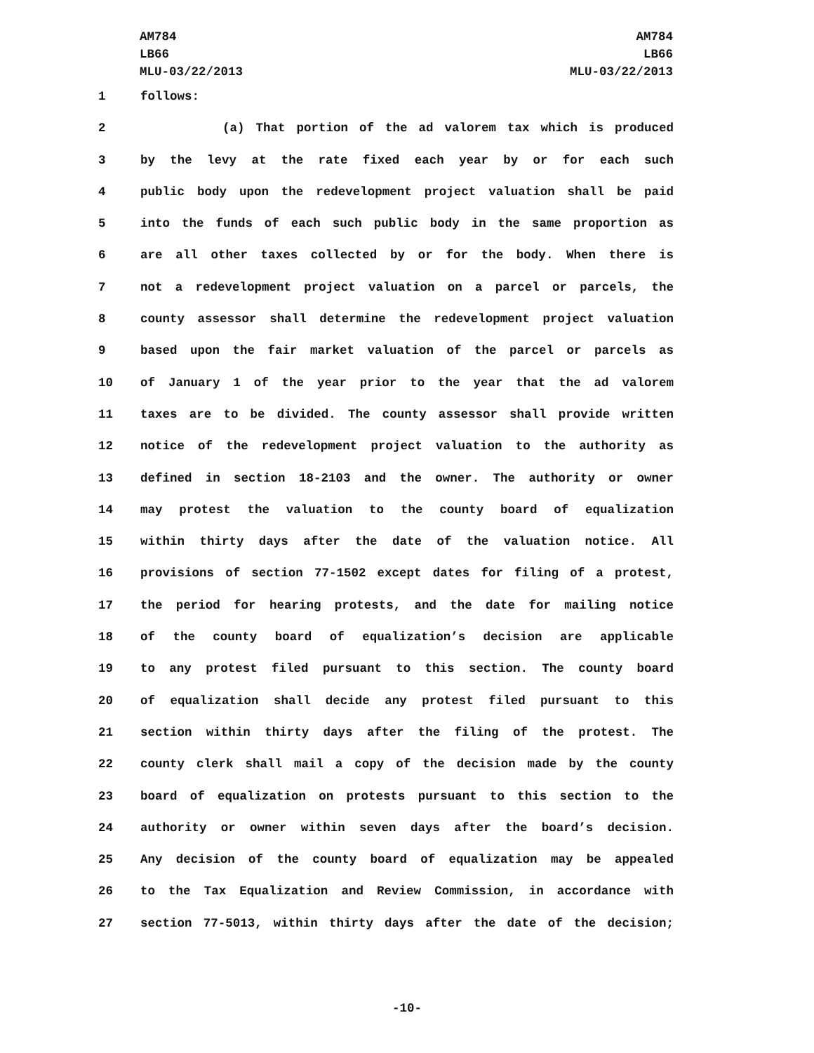AM784
LB66
MLU-03/22/2013
AM784
LB66
MLU-03/22/2013
1 follows:
2 (a) That portion of the ad valorem tax which is produced
3 by the levy at the rate fixed each year by or for each such
4 public body upon the redevelopment project valuation shall be paid
5 into the funds of each such public body in the same proportion as
6 are all other taxes collected by or for the body. When there is
7 not a redevelopment project valuation on a parcel or parcels, the
8 county assessor shall determine the redevelopment project valuation
9 based upon the fair market valuation of the parcel or parcels as
10 of January 1 of the year prior to the year that the ad valorem
11 taxes are to be divided. The county assessor shall provide written
12 notice of the redevelopment project valuation to the authority as
13 defined in section 18-2103 and the owner. The authority or owner
14 may protest the valuation to the county board of equalization
15 within thirty days after the date of the valuation notice. All
16 provisions of section 77-1502 except dates for filing of a protest,
17 the period for hearing protests, and the date for mailing notice
18 of the county board of equalization’s decision are applicable
19 to any protest filed pursuant to this section. The county board
20 of equalization shall decide any protest filed pursuant to this
21 section within thirty days after the filing of the protest. The
22 county clerk shall mail a copy of the decision made by the county
23 board of equalization on protests pursuant to this section to the
24 authority or owner within seven days after the board’s decision.
25 Any decision of the county board of equalization may be appealed
26 to the Tax Equalization and Review Commission, in accordance with
27 section 77-5013, within thirty days after the date of the decision;
-10-